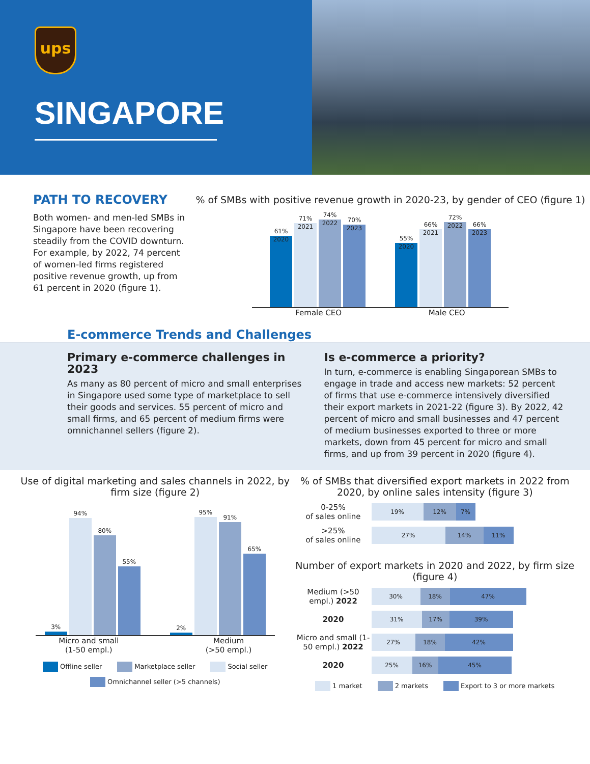ups
SINGAPORE
PATH TO RECOVERY
Both women- and men-led SMBs in Singapore have been recovering steadily from the COVID downturn. For example, by 2022, 74 percent of women-led firms registered positive revenue growth, up from 61 percent in 2020 (figure 1).
% of SMBs with positive revenue growth in 2020-23, by gender of CEO (figure 1)
61%
2020
71%
2021
74%
2022
70%
2023
55%
2020
66%
2021
72%
2022
66%
2023
Female CEO Male CEO
E-commerce Trends and Challenges
Primary e-commerce challenges in 2023
As many as 80 percent of micro and small enterprises in Singapore used some type of marketplace to sell their goods and services. 55 percent of micro and small firms, and 65 percent of medium firms were omnichannel sellers (figure 2).
Is e-commerce a priority?
In turn, e-commerce is enabling Singaporean SMBs to engage in trade and access new markets: 52 percent of firms that use e-commerce intensively diversified their export markets in 2021-22 (figure 3). By 2022, 42 percent of micro and small businesses and 47 percent of medium businesses exported to three or more markets, down from 45 percent for micro and small firms, and up from 39 percent in 2020 (figure 4).
Use of digital marketing and sales channels in 2022, by firm size (figure 2)
3%
94%
80%
55%
2%
95%
91%
65%
Micro and small
(1-50 empl.) Medium
(>50 empl.)
Offline seller Marketplace seller Social seller Omnichannel seller (>5 channels)
% of SMBs that diversified export markets in 2022 from 2020, by online sales intensity (figure 3)
0-25%
of sales online
19% 12% 7%
>25%
of sales online
27% 14% 11%
Number of export markets in 2020 and 2022, by firm size (figure 4)
Medium (>50 empl.) 2022
30% 18% 47%
2020
31% 17% 39%
Micro and small (1-50 empl.) 2022
27% 18% 42%
2020
25% 16% 45%
1 market 2 markets Export to 3 or more markets